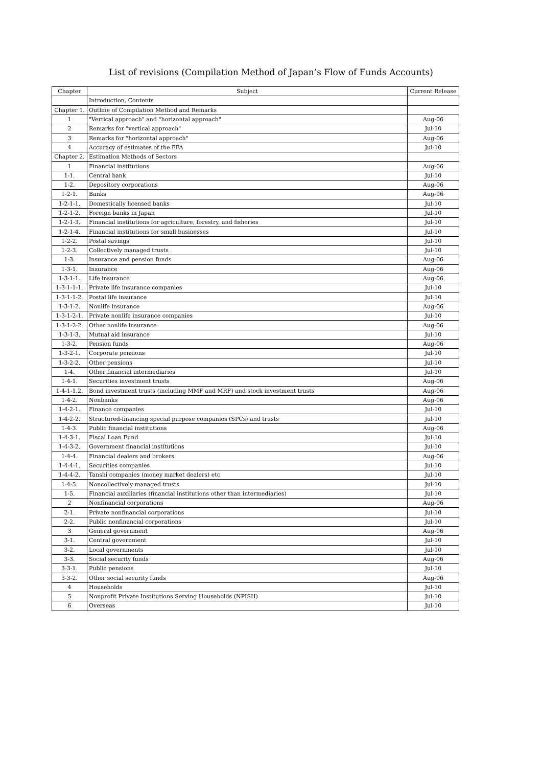List of revisions (Compilation Method of Japan’s Flow of Funds Accounts)
| Chapter | Subject | Current Release |
| --- | --- | --- |
| | Introduction, Contents | |
| Chapter 1. | Outline of Compilation Method and Remarks | |
| 1 | "Vertical approach" and "horizontal approach" | Aug-06 |
| 2 | Remarks for "vertical approach" | Jul-10 |
| 3 | Remarks for "horizontal approach" | Aug-06 |
| 4 | Accuracy of estimates of the FFA | Jul-10 |
| Chapter 2. | Estimation Methods of Sectors | |
| 1 | Financial institutions | Aug-06 |
| 1-1. | Central bank | Jul-10 |
| 1-2. | Depository corporations | Aug-06 |
| 1-2-1. | Banks | Aug-06 |
| 1-2-1-1. | Domestically licensed banks | Jul-10 |
| 1-2-1-2. | Foreign banks in Japan | Jul-10 |
| 1-2-1-3. | Financial institutions for agriculture, forestry, and fisheries | Jul-10 |
| 1-2-1-4. | Financial institutions for small businesses | Jul-10 |
| 1-2-2. | Postal savings | Jul-10 |
| 1-2-3. | Collectively managed trusts | Jul-10 |
| 1-3. | Insurance and pension funds | Aug-06 |
| 1-3-1. | Insurance | Aug-06 |
| 1-3-1-1. | Life insurance | Aug-06 |
| 1-3-1-1-1. | Private life insurance companies | Jul-10 |
| 1-3-1-1-2. | Postal life insurance | Jul-10 |
| 1-3-1-2. | Nonlife insurance | Aug-06 |
| 1-3-1-2-1. | Private nonlife insurance companies | Jul-10 |
| 1-3-1-2-2. | Other nonlife insurance | Aug-06 |
| 1-3-1-3. | Mutual aid insurance | Jul-10 |
| 1-3-2. | Pension funds | Aug-06 |
| 1-3-2-1. | Corporate pensions | Jul-10 |
| 1-3-2-2. | Other pensions | Jul-10 |
| 1-4. | Other financial intermediaries | Jul-10 |
| 1-4-1. | Securities investment trusts | Aug-06 |
| 1-4-1-1.2. | Bond investment trusts (including MMF and MRF) and stock investment trusts | Aug-06 |
| 1-4-2. | Nonbanks | Aug-06 |
| 1-4-2-1. | Finance companies | Jul-10 |
| 1-4-2-2. | Structured-financing special purpose companies (SPCs) and trusts | Jul-10 |
| 1-4-3. | Public financial institutions | Aug-06 |
| 1-4-3-1. | Fiscal Loan Fund | Jul-10 |
| 1-4-3-2. | Government financial institutions | Jul-10 |
| 1-4-4. | Financial dealers and brokers | Aug-06 |
| 1-4-4-1. | Securities companies | Jul-10 |
| 1-4-4-2. | Tanshi companies (money market dealers) etc | Jul-10 |
| 1-4-5. | Noncollectively managed trusts | Jul-10 |
| 1-5. | Financial auxiliaries (financial institutions other than intermediaries) | Jul-10 |
| 2 | Nonfinancial corporations | Aug-06 |
| 2-1. | Private nonfinancial corporations | Jul-10 |
| 2-2. | Public nonfinancial corporations | Jul-10 |
| 3 | General government | Aug-06 |
| 3-1. | Central government | Jul-10 |
| 3-2. | Local governments | Jul-10 |
| 3-3. | Social security funds | Aug-06 |
| 3-3-1. | Public pensions | Jul-10 |
| 3-3-2. | Other social security funds | Aug-06 |
| 4 | Households | Jul-10 |
| 5 | Nonprofit Private Institutions Serving Households (NPISH) | Jul-10 |
| 6 | Overseas | Jul-10 |